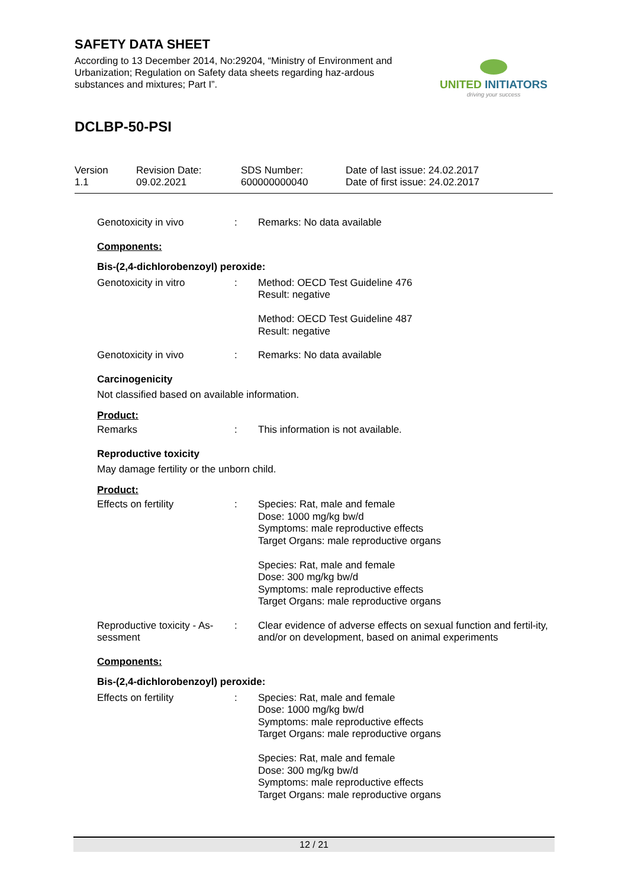SAFETY DATA SHEET
According to 13 December 2014, No:29204, “Ministry of Environment and Urbanization; Regulation on Safety data sheets regarding haz-ardous substances and mixtures; Part I”.
UNITED INITIATORS
driving your success
DCLBP-50-PSI
Version
1.1
Revision Date:
09.02.2021
SDS Number:
600000000040
Date of last issue: 24.02.2017
Date of first issue: 24.02.2017
Genotoxicity in vivo : Remarks: No data available
Components:
Bis-(2,4-dichlorobenzoyl) peroxide:
Genotoxicity in vitro : Method: OECD Test Guideline 476
Result: negative
Method: OECD Test Guideline 487
Result: negative
Genotoxicity in vivo : Remarks: No data available
Carcinogenicity
Not classified based on available information.
Product:
Remarks : This information is not available.
Reproductive toxicity
May damage fertility or the unborn child.
Product:
Effects on fertility : Species: Rat, male and female
Dose: 1000 mg/kg bw/d
Symptoms: male reproductive effects
Target Organs: male reproductive organs
Species: Rat, male and female
Dose: 300 mg/kg bw/d
Symptoms: male reproductive effects
Target Organs: male reproductive organs
Reproductive toxicity - As-
sessment
: Clear evidence of adverse effects on sexual function and fertil-ity, and/or on development, based on animal experiments
Components:
Bis-(2,4-dichlorobenzoyl) peroxide:
Effects on fertility : Species: Rat, male and female
Dose: 1000 mg/kg bw/d
Symptoms: male reproductive effects
Target Organs: male reproductive organs
Species: Rat, male and female
Dose: 300 mg/kg bw/d
Symptoms: male reproductive effects
Target Organs: male reproductive organs
12 / 21